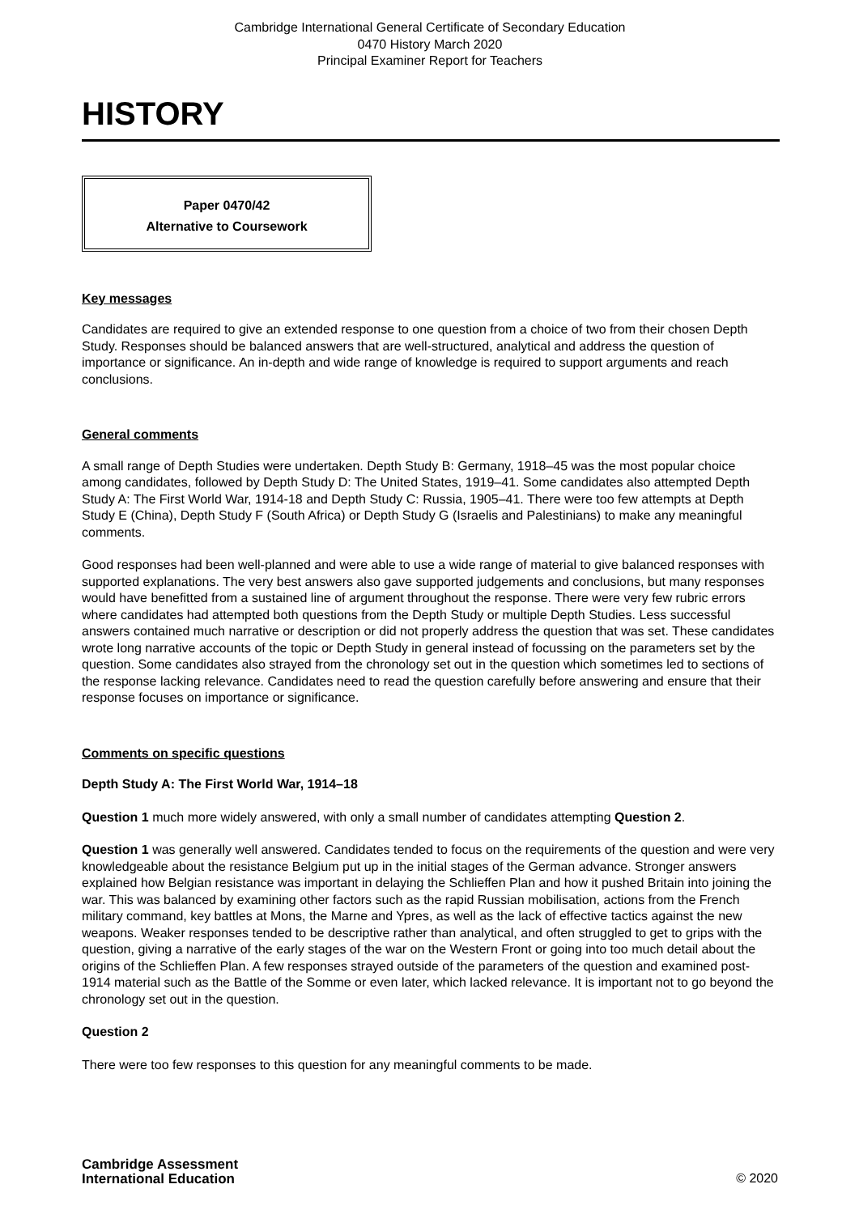Cambridge International General Certificate of Secondary Education
0470 History March 2020
Principal Examiner Report for Teachers
HISTORY
Paper 0470/42
Alternative to Coursework
Key messages
Candidates are required to give an extended response to one question from a choice of two from their chosen Depth Study. Responses should be balanced answers that are well-structured, analytical and address the question of importance or significance. An in-depth and wide range of knowledge is required to support arguments and reach conclusions.
General comments
A small range of Depth Studies were undertaken. Depth Study B: Germany, 1918–45 was the most popular choice among candidates, followed by Depth Study D: The United States, 1919–41. Some candidates also attempted Depth Study A: The First World War, 1914-18 and Depth Study C: Russia, 1905–41. There were too few attempts at Depth Study E (China), Depth Study F (South Africa) or Depth Study G (Israelis and Palestinians) to make any meaningful comments.
Good responses had been well-planned and were able to use a wide range of material to give balanced responses with supported explanations. The very best answers also gave supported judgements and conclusions, but many responses would have benefitted from a sustained line of argument throughout the response. There were very few rubric errors where candidates had attempted both questions from the Depth Study or multiple Depth Studies. Less successful answers contained much narrative or description or did not properly address the question that was set. These candidates wrote long narrative accounts of the topic or Depth Study in general instead of focussing on the parameters set by the question. Some candidates also strayed from the chronology set out in the question which sometimes led to sections of the response lacking relevance. Candidates need to read the question carefully before answering and ensure that their response focuses on importance or significance.
Comments on specific questions
Depth Study A: The First World War, 1914–18
Question 1 much more widely answered, with only a small number of candidates attempting Question 2.
Question 1 was generally well answered. Candidates tended to focus on the requirements of the question and were very knowledgeable about the resistance Belgium put up in the initial stages of the German advance. Stronger answers explained how Belgian resistance was important in delaying the Schlieffen Plan and how it pushed Britain into joining the war. This was balanced by examining other factors such as the rapid Russian mobilisation, actions from the French military command, key battles at Mons, the Marne and Ypres, as well as the lack of effective tactics against the new weapons. Weaker responses tended to be descriptive rather than analytical, and often struggled to get to grips with the question, giving a narrative of the early stages of the war on the Western Front or going into too much detail about the origins of the Schlieffen Plan. A few responses strayed outside of the parameters of the question and examined post-1914 material such as the Battle of the Somme or even later, which lacked relevance. It is important not to go beyond the chronology set out in the question.
Question 2
There were too few responses to this question for any meaningful comments to be made.
Cambridge Assessment
International Education
© 2020